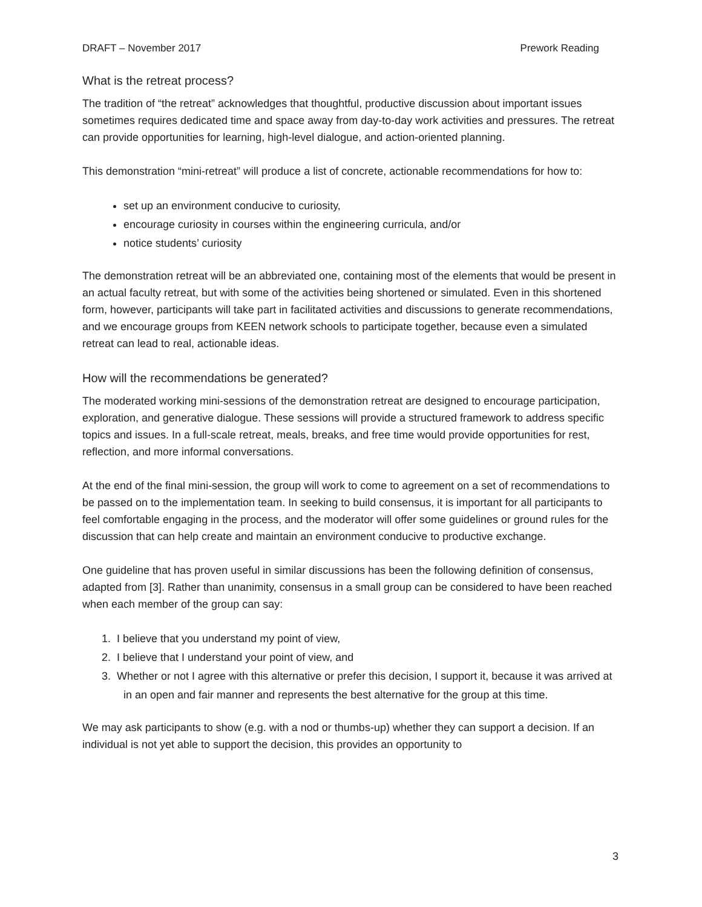DRAFT – November 2017 Prework Reading
What is the retreat process?
The tradition of “the retreat” acknowledges that thoughtful, productive discussion about important issues sometimes requires dedicated time and space away from day-to-day work activities and pressures. The retreat can provide opportunities for learning, high-level dialogue, and action-oriented planning.
This demonstration “mini-retreat” will produce a list of concrete, actionable recommendations for how to:
set up an environment conducive to curiosity,
encourage curiosity in courses within the engineering curricula, and/or
notice students’ curiosity
The demonstration retreat will be an abbreviated one, containing most of the elements that would be present in an actual faculty retreat, but with some of the activities being shortened or simulated. Even in this shortened form, however, participants will take part in facilitated activities and discussions to generate recommendations, and we encourage groups from KEEN network schools to participate together, because even a simulated retreat can lead to real, actionable ideas.
How will the recommendations be generated?
The moderated working mini-sessions of the demonstration retreat are designed to encourage participation, exploration, and generative dialogue. These sessions will provide a structured framework to address specific topics and issues. In a full-scale retreat, meals, breaks, and free time would provide opportunities for rest, reflection, and more informal conversations.
At the end of the final mini-session, the group will work to come to agreement on a set of recommendations to be passed on to the implementation team. In seeking to build consensus, it is important for all participants to feel comfortable engaging in the process, and the moderator will offer some guidelines or ground rules for the discussion that can help create and maintain an environment conducive to productive exchange.
One guideline that has proven useful in similar discussions has been the following definition of consensus, adapted from [3]. Rather than unanimity, consensus in a small group can be considered to have been reached when each member of the group can say:
1. I believe that you understand my point of view,
2. I believe that I understand your point of view, and
3. Whether or not I agree with this alternative or prefer this decision, I support it, because it was arrived at in an open and fair manner and represents the best alternative for the group at this time.
We may ask participants to show (e.g. with a nod or thumbs-up) whether they can support a decision. If an individual is not yet able to support the decision, this provides an opportunity to
3